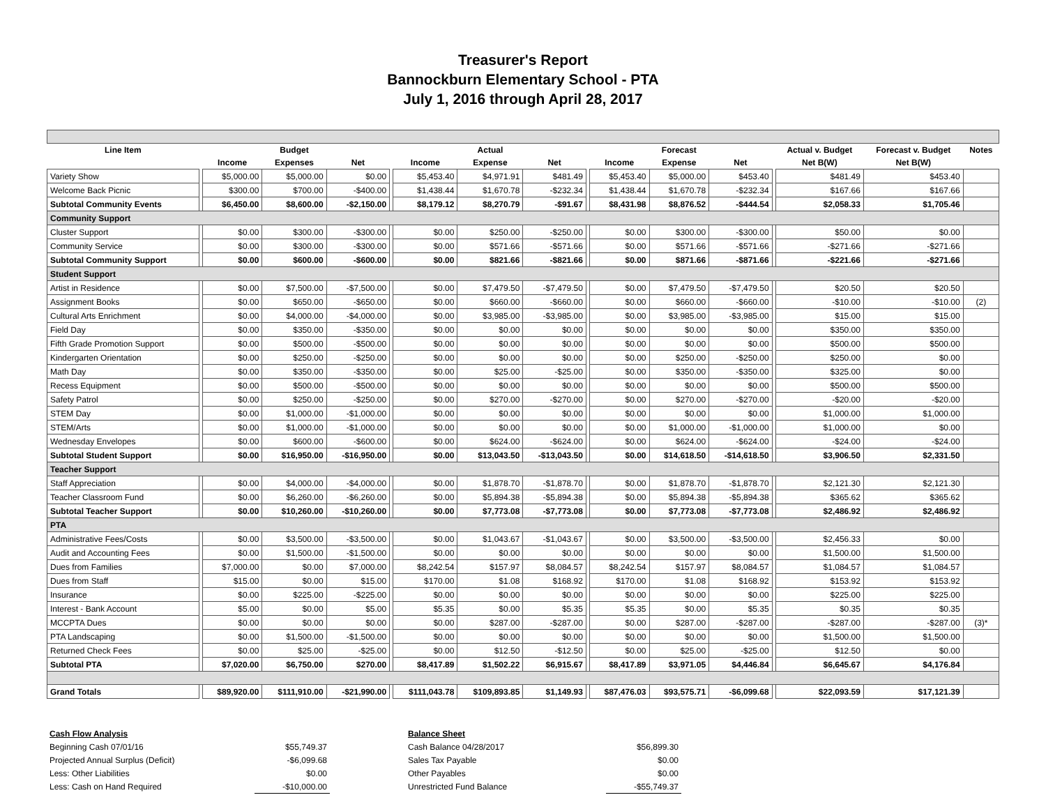Treasurer's Report
Bannockburn Elementary School - PTA
July 1, 2016 through April 28, 2017
| Line Item | | | Budget | | | | Actual | | | | Forecast | | | Actual v. Budget | Forecast v. Budget | Notes |
| --- | --- | --- | --- | --- | --- | --- | --- | --- | --- | --- | --- | --- | --- | --- | --- | --- |
| | | Income | Expenses | Net | | Income | Expense | Net | | Income | Expense | Net | | Net B(W) | Net B(W) | |
| Variety Show | | $5,000.00 | $5,000.00 | $0.00 | | $5,453.40 | $4,971.91 | $481.49 | | $5,453.40 | $5,000.00 | $453.40 | | $481.49 | $453.40 | |
| Welcome Back Picnic | | $300.00 | $700.00 | -$400.00 | | $1,438.44 | $1,670.78 | -$232.34 | | $1,438.44 | $1,670.78 | -$232.34 | | $167.66 | $167.66 | |
| Subtotal Community Events | | $6,450.00 | $8,600.00 | -$2,150.00 | | $8,179.12 | $8,270.79 | -$91.67 | | $8,431.98 | $8,876.52 | -$444.54 | | $2,058.33 | $1,705.46 | |
| Community Support | | | | | | | | | | | | | | | | |
| Cluster Support | | $0.00 | $300.00 | -$300.00 | | $0.00 | $250.00 | -$250.00 | | $0.00 | $300.00 | -$300.00 | | $50.00 | $0.00 | |
| Community Service | | $0.00 | $300.00 | -$300.00 | | $0.00 | $571.66 | -$571.66 | | $0.00 | $571.66 | -$571.66 | | -$271.66 | -$271.66 | |
| Subtotal Community Support | | $0.00 | $600.00 | -$600.00 | | $0.00 | $821.66 | -$821.66 | | $0.00 | $871.66 | -$871.66 | | -$221.66 | -$271.66 | |
| Student Support | | | | | | | | | | | | | | | | |
| Artist in Residence | | $0.00 | $7,500.00 | -$7,500.00 | | $0.00 | $7,479.50 | -$7,479.50 | | $0.00 | $7,479.50 | -$7,479.50 | | $20.50 | $20.50 | |
| Assignment Books | | $0.00 | $650.00 | -$650.00 | | $0.00 | $660.00 | -$660.00 | | $0.00 | $660.00 | -$660.00 | | -$10.00 | -$10.00 | (2) |
| Cultural Arts Enrichment | | $0.00 | $4,000.00 | -$4,000.00 | | $0.00 | $3,985.00 | -$3,985.00 | | $0.00 | $3,985.00 | -$3,985.00 | | $15.00 | $15.00 | |
| Field Day | | $0.00 | $350.00 | -$350.00 | | $0.00 | $0.00 | $0.00 | | $0.00 | $0.00 | $0.00 | | $350.00 | $350.00 | |
| Fifth Grade Promotion Support | | $0.00 | $500.00 | -$500.00 | | $0.00 | $0.00 | $0.00 | | $0.00 | $0.00 | $0.00 | | $500.00 | $500.00 | |
| Kindergarten Orientation | | $0.00 | $250.00 | -$250.00 | | $0.00 | $0.00 | $0.00 | | $0.00 | $250.00 | -$250.00 | | $250.00 | $0.00 | |
| Math Day | | $0.00 | $350.00 | -$350.00 | | $0.00 | $25.00 | -$25.00 | | $0.00 | $350.00 | -$350.00 | | $325.00 | $0.00 | |
| Recess Equipment | | $0.00 | $500.00 | -$500.00 | | $0.00 | $0.00 | $0.00 | | $0.00 | $0.00 | $0.00 | | $500.00 | $500.00 | |
| Safety Patrol | | $0.00 | $250.00 | -$250.00 | | $0.00 | $270.00 | -$270.00 | | $0.00 | $270.00 | -$270.00 | | -$20.00 | -$20.00 | |
| STEM Day | | $0.00 | $1,000.00 | -$1,000.00 | | $0.00 | $0.00 | $0.00 | | $0.00 | $0.00 | $0.00 | | $1,000.00 | $1,000.00 | |
| STEM/Arts | | $0.00 | $1,000.00 | -$1,000.00 | | $0.00 | $0.00 | $0.00 | | $0.00 | $1,000.00 | -$1,000.00 | | $1,000.00 | $0.00 | |
| Wednesday Envelopes | | $0.00 | $600.00 | -$600.00 | | $0.00 | $624.00 | -$624.00 | | $0.00 | $624.00 | -$624.00 | | -$24.00 | -$24.00 | |
| Subtotal Student Support | | $0.00 | $16,950.00 | -$16,950.00 | | $0.00 | $13,043.50 | -$13,043.50 | | $0.00 | $14,618.50 | -$14,618.50 | | $3,906.50 | $2,331.50 | |
| Teacher Support | | | | | | | | | | | | | | | | |
| Staff Appreciation | | $0.00 | $4,000.00 | -$4,000.00 | | $0.00 | $1,878.70 | -$1,878.70 | | $0.00 | $1,878.70 | -$1,878.70 | | $2,121.30 | $2,121.30 | |
| Teacher Classroom Fund | | $0.00 | $6,260.00 | -$6,260.00 | | $0.00 | $5,894.38 | -$5,894.38 | | $0.00 | $5,894.38 | -$5,894.38 | | $365.62 | $365.62 | |
| Subtotal Teacher Support | | $0.00 | $10,260.00 | -$10,260.00 | | $0.00 | $7,773.08 | -$7,773.08 | | $0.00 | $7,773.08 | -$7,773.08 | | $2,486.92 | $2,486.92 | |
| PTA | | | | | | | | | | | | | | | | |
| Administrative Fees/Costs | | $0.00 | $3,500.00 | -$3,500.00 | | $0.00 | $1,043.67 | -$1,043.67 | | $0.00 | $3,500.00 | -$3,500.00 | | $2,456.33 | $0.00 | |
| Audit and Accounting Fees | | $0.00 | $1,500.00 | -$1,500.00 | | $0.00 | $0.00 | $0.00 | | $0.00 | $0.00 | $0.00 | | $1,500.00 | $1,500.00 | |
| Dues from Families | | $7,000.00 | $0.00 | $7,000.00 | | $8,242.54 | $157.97 | $8,084.57 | | $8,242.54 | $157.97 | $8,084.57 | | $1,084.57 | $1,084.57 | |
| Dues from Staff | | $15.00 | $0.00 | $15.00 | | $170.00 | $1.08 | $168.92 | | $170.00 | $1.08 | $168.92 | | $153.92 | $153.92 | |
| Insurance | | $0.00 | $225.00 | -$225.00 | | $0.00 | $0.00 | $0.00 | | $0.00 | $0.00 | $0.00 | | $225.00 | $225.00 | |
| Interest - Bank Account | | $5.00 | $0.00 | $5.00 | | $5.35 | $0.00 | $5.35 | | $5.35 | $0.00 | $5.35 | | $0.35 | $0.35 | |
| MCCPTA Dues | | $0.00 | $0.00 | $0.00 | | $0.00 | $287.00 | -$287.00 | | $0.00 | $287.00 | -$287.00 | | -$287.00 | -$287.00 | (3)* |
| PTA Landscaping | | $0.00 | $1,500.00 | -$1,500.00 | | $0.00 | $0.00 | $0.00 | | $0.00 | $0.00 | $0.00 | | $1,500.00 | $1,500.00 | |
| Returned Check Fees | | $0.00 | $25.00 | -$25.00 | | $0.00 | $12.50 | -$12.50 | | $0.00 | $25.00 | -$25.00 | | $12.50 | $0.00 | |
| Subtotal PTA | | $7,020.00 | $6,750.00 | $270.00 | | $8,417.89 | $1,502.22 | $6,915.67 | | $8,417.89 | $3,971.05 | $4,446.84 | | $6,645.67 | $4,176.84 | |
| Grand Totals | | $89,920.00 | $111,910.00 | -$21,990.00 | | $111,043.78 | $109,893.85 | $1,149.93 | | $87,476.03 | $93,575.71 | -$6,099.68 | | $22,093.59 | $17,121.39 | |
| Cash Flow Analysis | | | Balance Sheet | |
| Beginning Cash 07/01/16 | $55,749.37 | | Cash Balance 04/28/2017 | $56,899.30 |
| Projected Annual Surplus (Deficit) | -$6,099.68 | | Sales Tax Payable | $0.00 |
| Less: Other Liabilities | $0.00 | | Other Payables | $0.00 |
| Less: Cash on Hand Required | -$10,000.00 | | Unrestricted Fund Balance | -$55,749.37 |